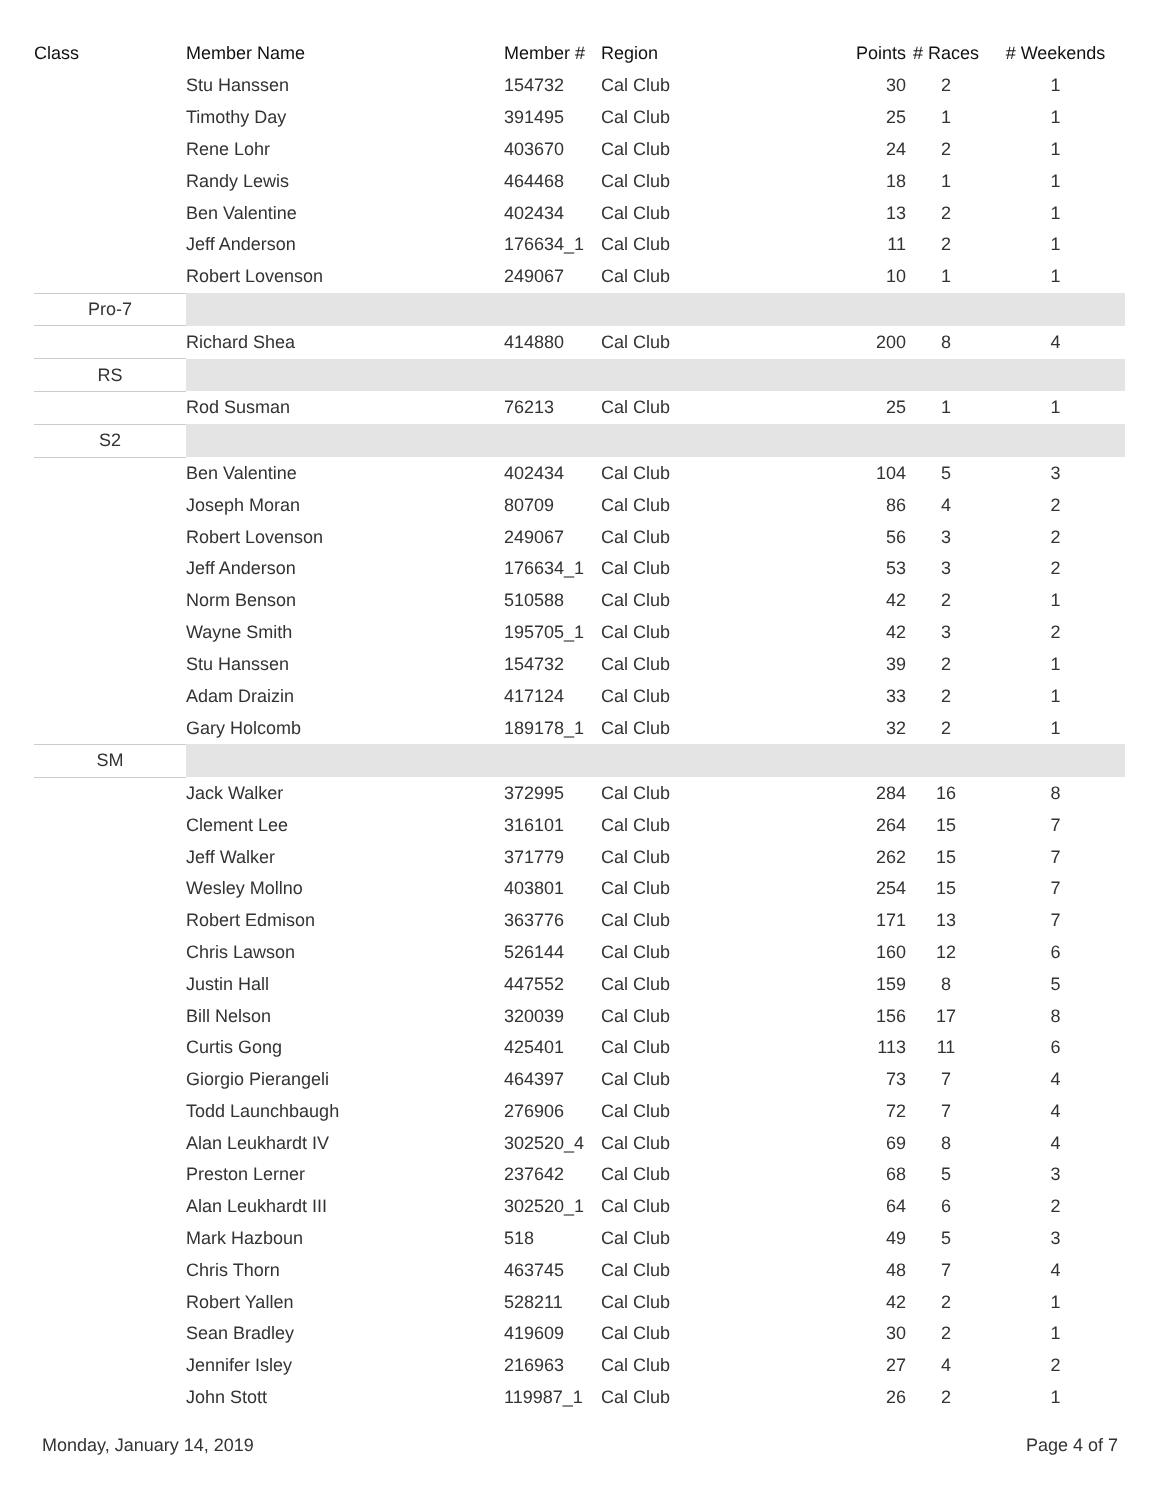| Class | Member Name | Member # | Region | Points | # Races | # Weekends |
| --- | --- | --- | --- | --- | --- | --- |
| | Stu Hanssen | 154732 | Cal Club | 30 | 2 | 1 |
| | Timothy Day | 391495 | Cal Club | 25 | 1 | 1 |
| | Rene Lohr | 403670 | Cal Club | 24 | 2 | 1 |
| | Randy Lewis | 464468 | Cal Club | 18 | 1 | 1 |
| | Ben Valentine | 402434 | Cal Club | 13 | 2 | 1 |
| | Jeff Anderson | 176634_1 | Cal Club | 11 | 2 | 1 |
| | Robert Lovenson | 249067 | Cal Club | 10 | 1 | 1 |
| Pro-7 | | | | | | |
| | Richard Shea | 414880 | Cal Club | 200 | 8 | 4 |
| RS | | | | | | |
| | Rod Susman | 76213 | Cal Club | 25 | 1 | 1 |
| S2 | | | | | | |
| | Ben Valentine | 402434 | Cal Club | 104 | 5 | 3 |
| | Joseph Moran | 80709 | Cal Club | 86 | 4 | 2 |
| | Robert Lovenson | 249067 | Cal Club | 56 | 3 | 2 |
| | Jeff Anderson | 176634_1 | Cal Club | 53 | 3 | 2 |
| | Norm Benson | 510588 | Cal Club | 42 | 2 | 1 |
| | Wayne Smith | 195705_1 | Cal Club | 42 | 3 | 2 |
| | Stu Hanssen | 154732 | Cal Club | 39 | 2 | 1 |
| | Adam Draizin | 417124 | Cal Club | 33 | 2 | 1 |
| | Gary Holcomb | 189178_1 | Cal Club | 32 | 2 | 1 |
| SM | | | | | | |
| | Jack Walker | 372995 | Cal Club | 284 | 16 | 8 |
| | Clement Lee | 316101 | Cal Club | 264 | 15 | 7 |
| | Jeff Walker | 371779 | Cal Club | 262 | 15 | 7 |
| | Wesley Mollno | 403801 | Cal Club | 254 | 15 | 7 |
| | Robert Edmison | 363776 | Cal Club | 171 | 13 | 7 |
| | Chris Lawson | 526144 | Cal Club | 160 | 12 | 6 |
| | Justin Hall | 447552 | Cal Club | 159 | 8 | 5 |
| | Bill Nelson | 320039 | Cal Club | 156 | 17 | 8 |
| | Curtis Gong | 425401 | Cal Club | 113 | 11 | 6 |
| | Giorgio Pierangeli | 464397 | Cal Club | 73 | 7 | 4 |
| | Todd Launchbaugh | 276906 | Cal Club | 72 | 7 | 4 |
| | Alan Leukhardt IV | 302520_4 | Cal Club | 69 | 8 | 4 |
| | Preston Lerner | 237642 | Cal Club | 68 | 5 | 3 |
| | Alan Leukhardt III | 302520_1 | Cal Club | 64 | 6 | 2 |
| | Mark Hazboun | 518 | Cal Club | 49 | 5 | 3 |
| | Chris Thorn | 463745 | Cal Club | 48 | 7 | 4 |
| | Robert Yallen | 528211 | Cal Club | 42 | 2 | 1 |
| | Sean Bradley | 419609 | Cal Club | 30 | 2 | 1 |
| | Jennifer Isley | 216963 | Cal Club | 27 | 4 | 2 |
| | John Stott | 119987_1 | Cal Club | 26 | 2 | 1 |
Monday, January 14, 2019 Page 4 of 7